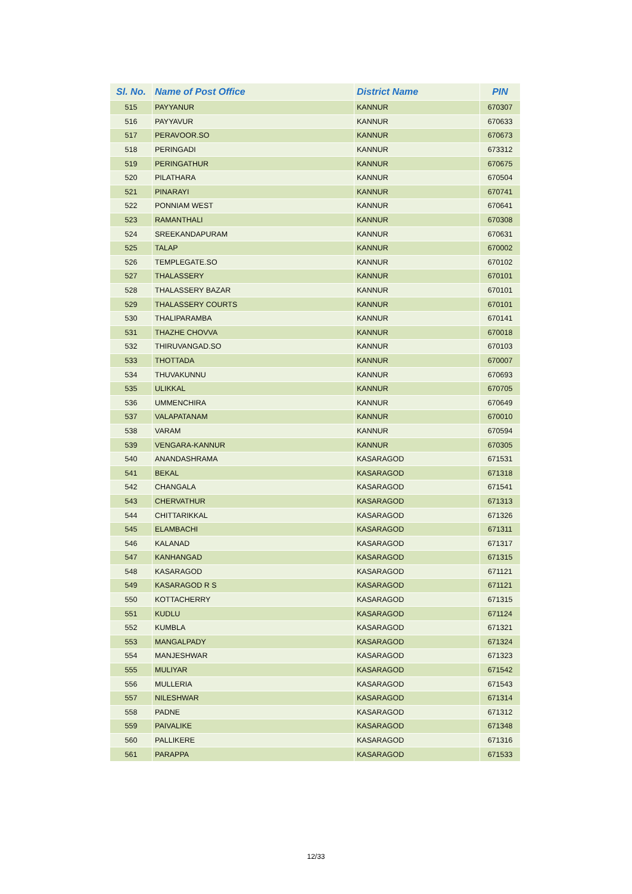| Sl. No. | Name of Post Office | District Name | PIN |
| --- | --- | --- | --- |
| 515 | PAYYANUR | KANNUR | 670307 |
| 516 | PAYYAVUR | KANNUR | 670633 |
| 517 | PERAVOOR.SO | KANNUR | 670673 |
| 518 | PERINGADI | KANNUR | 673312 |
| 519 | PERINGATHUR | KANNUR | 670675 |
| 520 | PILATHARA | KANNUR | 670504 |
| 521 | PINARAYI | KANNUR | 670741 |
| 522 | PONNIAM WEST | KANNUR | 670641 |
| 523 | RAMANTHALI | KANNUR | 670308 |
| 524 | SREEKANDAPURAM | KANNUR | 670631 |
| 525 | TALAP | KANNUR | 670002 |
| 526 | TEMPLEGATE.SO | KANNUR | 670102 |
| 527 | THALASSERY | KANNUR | 670101 |
| 528 | THALASSERY BAZAR | KANNUR | 670101 |
| 529 | THALASSERY COURTS | KANNUR | 670101 |
| 530 | THALIPARAMBA | KANNUR | 670141 |
| 531 | THAZHE CHOVVA | KANNUR | 670018 |
| 532 | THIRUVANGAD.SO | KANNUR | 670103 |
| 533 | THOTTADA | KANNUR | 670007 |
| 534 | THUVAKUNNU | KANNUR | 670693 |
| 535 | ULIKKAL | KANNUR | 670705 |
| 536 | UMMENCHIRA | KANNUR | 670649 |
| 537 | VALAPATANAM | KANNUR | 670010 |
| 538 | VARAM | KANNUR | 670594 |
| 539 | VENGARA-KANNUR | KANNUR | 670305 |
| 540 | ANANDASHRAMA | KASARAGOD | 671531 |
| 541 | BEKAL | KASARAGOD | 671318 |
| 542 | CHANGALA | KASARAGOD | 671541 |
| 543 | CHERVATHUR | KASARAGOD | 671313 |
| 544 | CHITTARIKKAL | KASARAGOD | 671326 |
| 545 | ELAMBACHI | KASARAGOD | 671311 |
| 546 | KALANAD | KASARAGOD | 671317 |
| 547 | KANHANGAD | KASARAGOD | 671315 |
| 548 | KASARAGOD | KASARAGOD | 671121 |
| 549 | KASARAGOD R S | KASARAGOD | 671121 |
| 550 | KOTTACHERRY | KASARAGOD | 671315 |
| 551 | KUDLU | KASARAGOD | 671124 |
| 552 | KUMBLA | KASARAGOD | 671321 |
| 553 | MANGALPADY | KASARAGOD | 671324 |
| 554 | MANJESHWAR | KASARAGOD | 671323 |
| 555 | MULIYAR | KASARAGOD | 671542 |
| 556 | MULLERIA | KASARAGOD | 671543 |
| 557 | NILESHWAR | KASARAGOD | 671314 |
| 558 | PADNE | KASARAGOD | 671312 |
| 559 | PAIVALIKE | KASARAGOD | 671348 |
| 560 | PALLIKERE | KASARAGOD | 671316 |
| 561 | PARAPPA | KASARAGOD | 671533 |
12/33